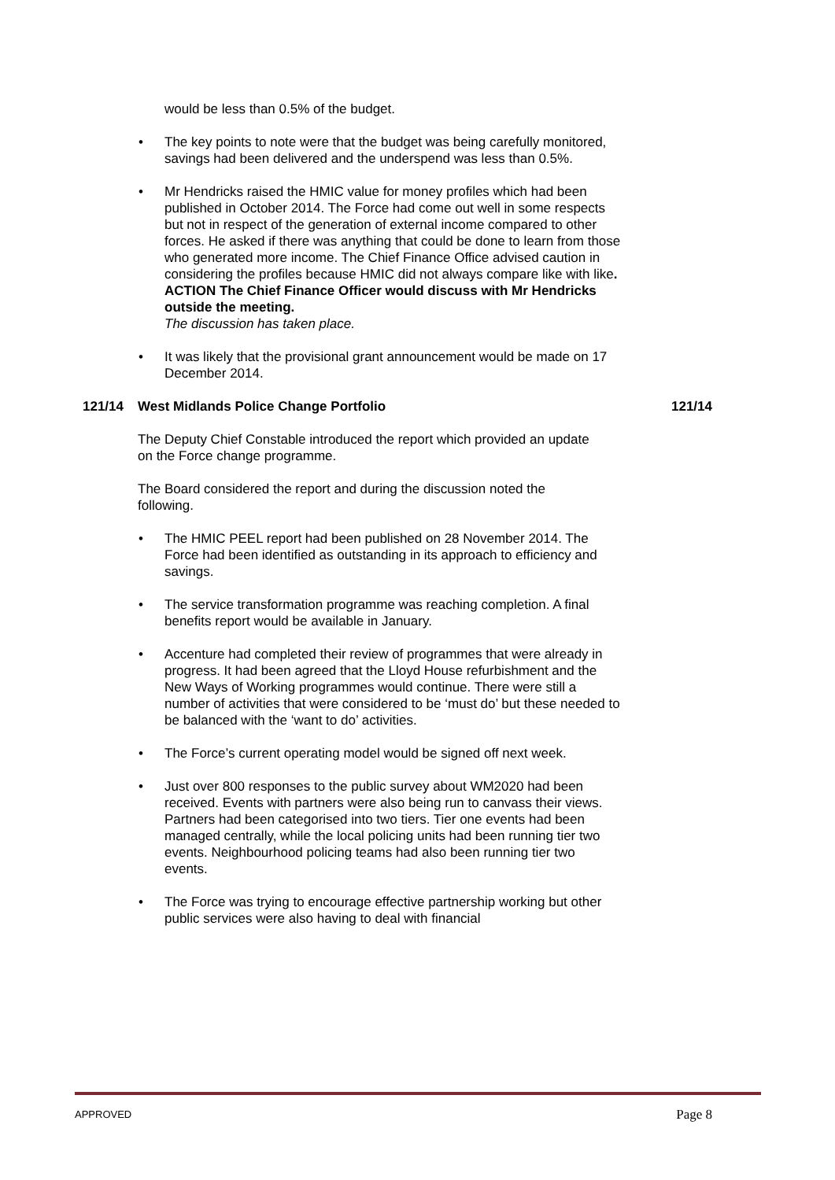would be less than 0.5% of the budget.
• The key points to note were that the budget was being carefully monitored, savings had been delivered and the underspend was less than 0.5%.
• Mr Hendricks raised the HMIC value for money profiles which had been published in October 2014. The Force had come out well in some respects but not in respect of the generation of external income compared to other forces. He asked if there was anything that could be done to learn from those who generated more income. The Chief Finance Office advised caution in considering the profiles because HMIC did not always compare like with like.
ACTION The Chief Finance Officer would discuss with Mr Hendricks outside the meeting.
The discussion has taken place.
• It was likely that the provisional grant announcement would be made on 17 December 2014.
121/14 West Midlands Police Change Portfolio 121/14
The Deputy Chief Constable introduced the report which provided an update on the Force change programme.
The Board considered the report and during the discussion noted the following.
• The HMIC PEEL report had been published on 28 November 2014. The Force had been identified as outstanding in its approach to efficiency and savings.
• The service transformation programme was reaching completion. A final benefits report would be available in January.
• Accenture had completed their review of programmes that were already in progress. It had been agreed that the Lloyd House refurbishment and the New Ways of Working programmes would continue. There were still a number of activities that were considered to be ‘must do’ but these needed to be balanced with the ‘want to do’ activities.
• The Force’s current operating model would be signed off next week.
• Just over 800 responses to the public survey about WM2020 had been received. Events with partners were also being run to canvass their views. Partners had been categorised into two tiers. Tier one events had been managed centrally, while the local policing units had been running tier two events. Neighbourhood policing teams had also been running tier two events.
• The Force was trying to encourage effective partnership working but other public services were also having to deal with financial
APPROVED Page 8